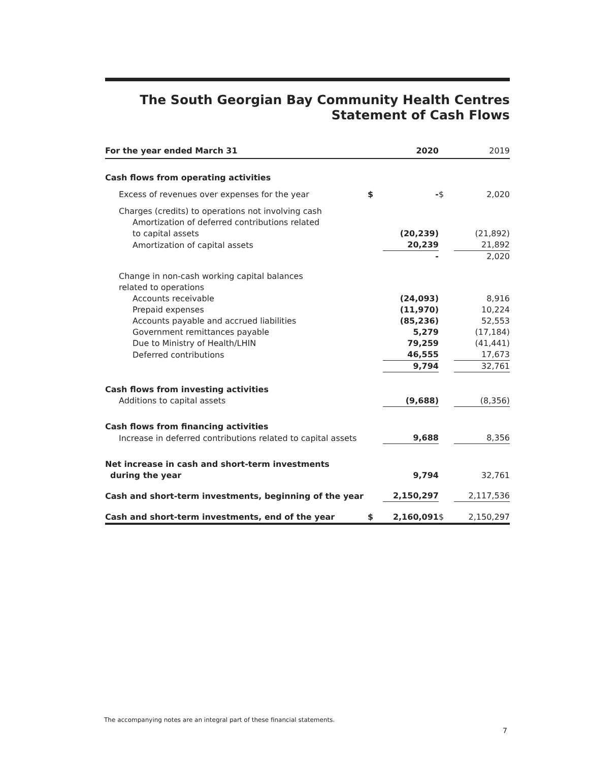The South Georgian Bay Community Health Centres
Statement of Cash Flows
| For the year ended March 31 | | 2020 | | 2019 |
| --- | --- | --- | --- | --- |
| Cash flows from operating activities | | | | |
| Excess of revenues over expenses for the year | $ | - | $ | 2,020 |
| Charges (credits) to operations not involving cash | | | | |
| Amortization of deferred contributions related | | | | |
| to capital assets | | (20,239) | | (21,892) |
| Amortization of capital assets | | 20,239 | | 21,892 |
| | | - | | 2,020 |
| Change in non-cash working capital balances | | | | |
| related to operations | | | | |
| Accounts receivable | | (24,093) | | 8,916 |
| Prepaid expenses | | (11,970) | | 10,224 |
| Accounts payable and accrued liabilities | | (85,236) | | 52,553 |
| Government remittances payable | | 5,279 | | (17,184) |
| Due to Ministry of Health/LHIN | | 79,259 | | (41,441) |
| Deferred contributions | | 46,555 | | 17,673 |
| | | 9,794 | | 32,761 |
| Cash flows from investing activities | | | | |
| Additions to capital assets | | (9,688) | | (8,356) |
| Cash flows from financing activities | | | | |
| Increase in deferred contributions related to capital assets | | 9,688 | | 8,356 |
| Net increase in cash and short-term investments | | | | |
| during the year | | 9,794 | | 32,761 |
| Cash and short-term investments, beginning of the year | | 2,150,297 | | 2,117,536 |
| Cash and short-term investments, end of the year | $ | 2,160,091 | $ | 2,150,297 |
The accompanying notes are an integral part of these financial statements.
7